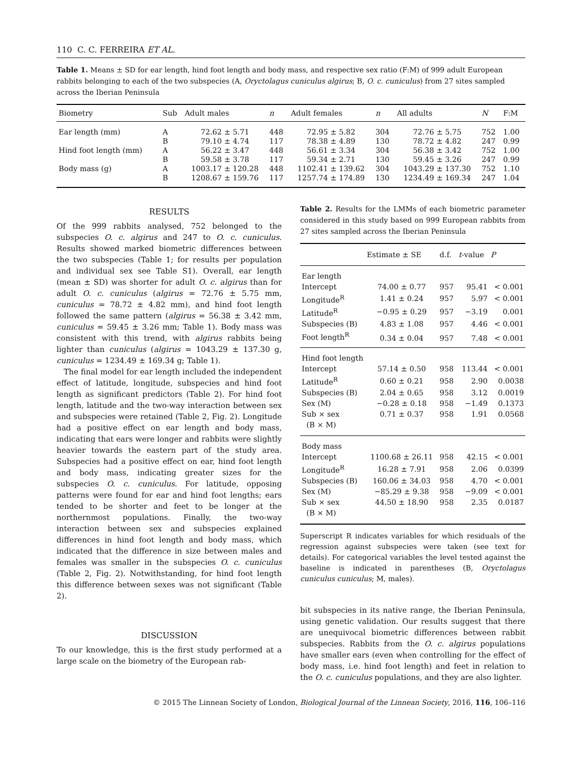110 C. C. FERREIRA ET AL.
Table 1. Means ± SD for ear length, hind foot length and body mass, and respective sex ratio (F:M) of 999 adult European rabbits belonging to each of the two subspecies (A, Oryctolagus cuniculus algirus; B, O. c. cuniculus) from 27 sites sampled across the Iberian Peninsula
| Biometry | Sub | Adult males | n | Adult females | n | All adults | N | F:M |
| --- | --- | --- | --- | --- | --- | --- | --- | --- |
| Ear length (mm) | A | 72.62 ± 5.71 | 448 | 72.95 ± 5.82 | 304 | 72.76 ± 5.75 | 752 | 1.00 |
| | B | 79.10 ± 4.74 | 117 | 78.38 ± 4.89 | 130 | 78.72 ± 4.82 | 247 | 0.99 |
| Hind foot length (mm) | A | 56.22 ± 3.47 | 448 | 56.61 ± 3.34 | 304 | 56.38 ± 3.42 | 752 | 1.00 |
| | B | 59.58 ± 3.78 | 117 | 59.34 ± 2.71 | 130 | 59.45 ± 3.26 | 247 | 0.99 |
| Body mass (g) | A | 1003.17 ± 120.28 | 448 | 1102.41 ± 139.62 | 304 | 1043.29 ± 137.30 | 752 | 1.10 |
| | B | 1208.67 ± 159.76 | 117 | 1257.74 ± 174.89 | 130 | 1234.49 ± 169.34 | 247 | 1.04 |
RESULTS
Of the 999 rabbits analysed, 752 belonged to the subspecies O. c. algirus and 247 to O. c. cuniculus. Results showed marked biometric differences between the two subspecies (Table 1; for results per population and individual sex see Table S1). Overall, ear length (mean ± SD) was shorter for adult O. c. algirus than for adult O. c. cuniculus (algirus = 72.76 ± 5.75 mm, cuniculus = 78.72 ± 4.82 mm), and hind foot length followed the same pattern (algirus = 56.38 ± 3.42 mm, cuniculus = 59.45 ± 3.26 mm; Table 1). Body mass was consistent with this trend, with algirus rabbits being lighter than cuniculus (algirus = 1043.29 ± 137.30 g, cuniculus = 1234.49 ± 169.34 g; Table 1).
The final model for ear length included the independent effect of latitude, longitude, subspecies and hind foot length as significant predictors (Table 2). For hind foot length, latitude and the two-way interaction between sex and subspecies were retained (Table 2, Fig. 2). Longitude had a positive effect on ear length and body mass, indicating that ears were longer and rabbits were slightly heavier towards the eastern part of the study area. Subspecies had a positive effect on ear, hind foot length and body mass, indicating greater sizes for the subspecies O. c. cuniculus. For latitude, opposing patterns were found for ear and hind foot lengths; ears tended to be shorter and feet to be longer at the northernmost populations. Finally, the two-way interaction between sex and subspecies explained differences in hind foot length and body mass, which indicated that the difference in size between males and females was smaller in the subspecies O. c. cuniculus (Table 2, Fig. 2). Notwithstanding, for hind foot length this difference between sexes was not significant (Table 2).
DISCUSSION
To our knowledge, this is the first study performed at a large scale on the biometry of the European rab-
Table 2. Results for the LMMs of each biometric parameter considered in this study based on 999 European rabbits from 27 sites sampled across the Iberian Peninsula
| | Estimate ± SE | d.f. | t -value | P |
| --- | --- | --- | --- | --- |
| Ear length | | | | |
| Intercept | 74.00 ± 0.77 | 957 | 95.41 | < 0.001 |
| Longitude<sup>R</sup> | 1.41 ± 0.24 | 957 | 5.97 | < 0.001 |
| Latitude<sup>R</sup> | −0.95 ± 0.29 | 957 | −3.19 | 0.001 |
| Subspecies (B) | 4.83 ± 1.08 | 957 | 4.46 | < 0.001 |
| Foot length<sup>R</sup> | 0.34 ± 0.04 | 957 | 7.48 | < 0.001 |
| Hind foot length | | | | |
| Intercept | 57.14 ± 0.50 | 958 | 113.44 | < 0.001 |
| Latitude<sup>R</sup> | 0.60 ± 0.21 | 958 | 2.90 | 0.0038 |
| Subspecies (B) | 2.04 ± 0.65 | 958 | 3.12 | 0.0019 |
| Sex (M) | −0.28 ± 0.18 | 958 | −1.49 | 0.1373 |
| Sub × sex | 0.71 ± 0.37 | 958 | 1.91 | 0.0568 |
| (B × M) | | | | |
| Body mass | | | | |
| Intercept | 1100.68 ± 26.11 | 958 | 42.15 | < 0.001 |
| Longitude<sup>R</sup> | 16.28 ± 7.91 | 958 | 2.06 | 0.0399 |
| Subspecies (B) | 160.06 ± 34.03 | 958 | 4.70 | < 0.001 |
| Sex (M) | −85.29 ± 9.38 | 958 | −9.09 | < 0.001 |
| Sub × sex | 44.50 ± 18.90 | 958 | 2.35 | 0.0187 |
| (B × M) | | | | |
Superscript R indicates variables for which residuals of the regression against subspecies were taken (see text for details). For categorical variables the level tested against the baseline is indicated in parentheses (B, Oryctolagus cuniculus cuniculus; M, males).
bit subspecies in its native range, the Iberian Peninsula, using genetic validation. Our results suggest that there are unequivocal biometric differences between rabbit subspecies. Rabbits from the O. c. algirus populations have smaller ears (even when controlling for the effect of body mass, i.e. hind foot length) and feet in relation to the O. c. cuniculus populations, and they are also lighter.
© 2015 The Linnean Society of London, Biological Journal of the Linnean Society, 2016, 116, 106–116